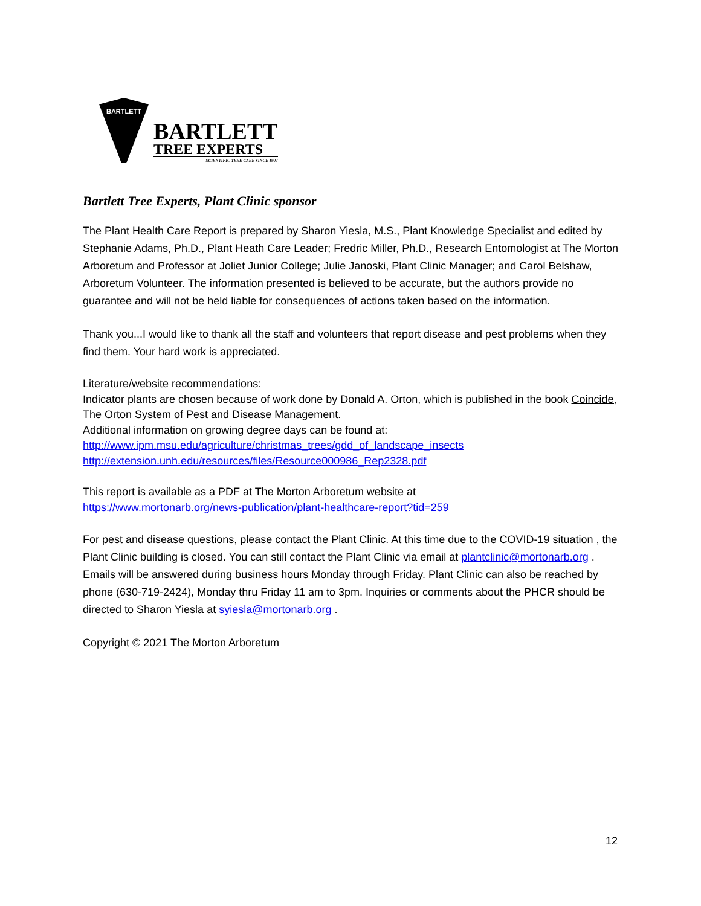BARTLETT
BARTLETT
TREE EXPERTS
SCIENTIFIC TREE CARE SINCE 1907
Bartlett Tree Experts, Plant Clinic sponsor
The Plant Health Care Report is prepared by Sharon Yiesla, M.S., Plant Knowledge Specialist and edited by Stephanie Adams, Ph.D., Plant Heath Care Leader; Fredric Miller, Ph.D., Research Entomologist at The Morton Arboretum and Professor at Joliet Junior College; Julie Janoski, Plant Clinic Manager; and Carol Belshaw, Arboretum Volunteer. The information presented is believed to be accurate, but the authors provide no guarantee and will not be held liable for consequences of actions taken based on the information.
Thank you...I would like to thank all the staff and volunteers that report disease and pest problems when they find them. Your hard work is appreciated.
Literature/website recommendations:
Indicator plants are chosen because of work done by Donald A. Orton, which is published in the book Coincide, The Orton System of Pest and Disease Management.
Additional information on growing degree days can be found at:
http://www.ipm.msu.edu/agriculture/christmas_trees/gdd_of_landscape_insects
http://extension.unh.edu/resources/files/Resource000986_Rep2328.pdf
This report is available as a PDF at The Morton Arboretum website at
https://www.mortonarb.org/news-publication/plant-healthcare-report?tid=259
For pest and disease questions, please contact the Plant Clinic. At this time due to the COVID-19 situation , the Plant Clinic building is closed. You can still contact the Plant Clinic via email at plantclinic@mortonarb.org . Emails will be answered during business hours Monday through Friday. Plant Clinic can also be reached by phone (630-719-2424), Monday thru Friday 11 am to 3pm. Inquiries or comments about the PHCR should be directed to Sharon Yiesla at syiesla@mortonarb.org .
Copyright © 2021 The Morton Arboretum
12